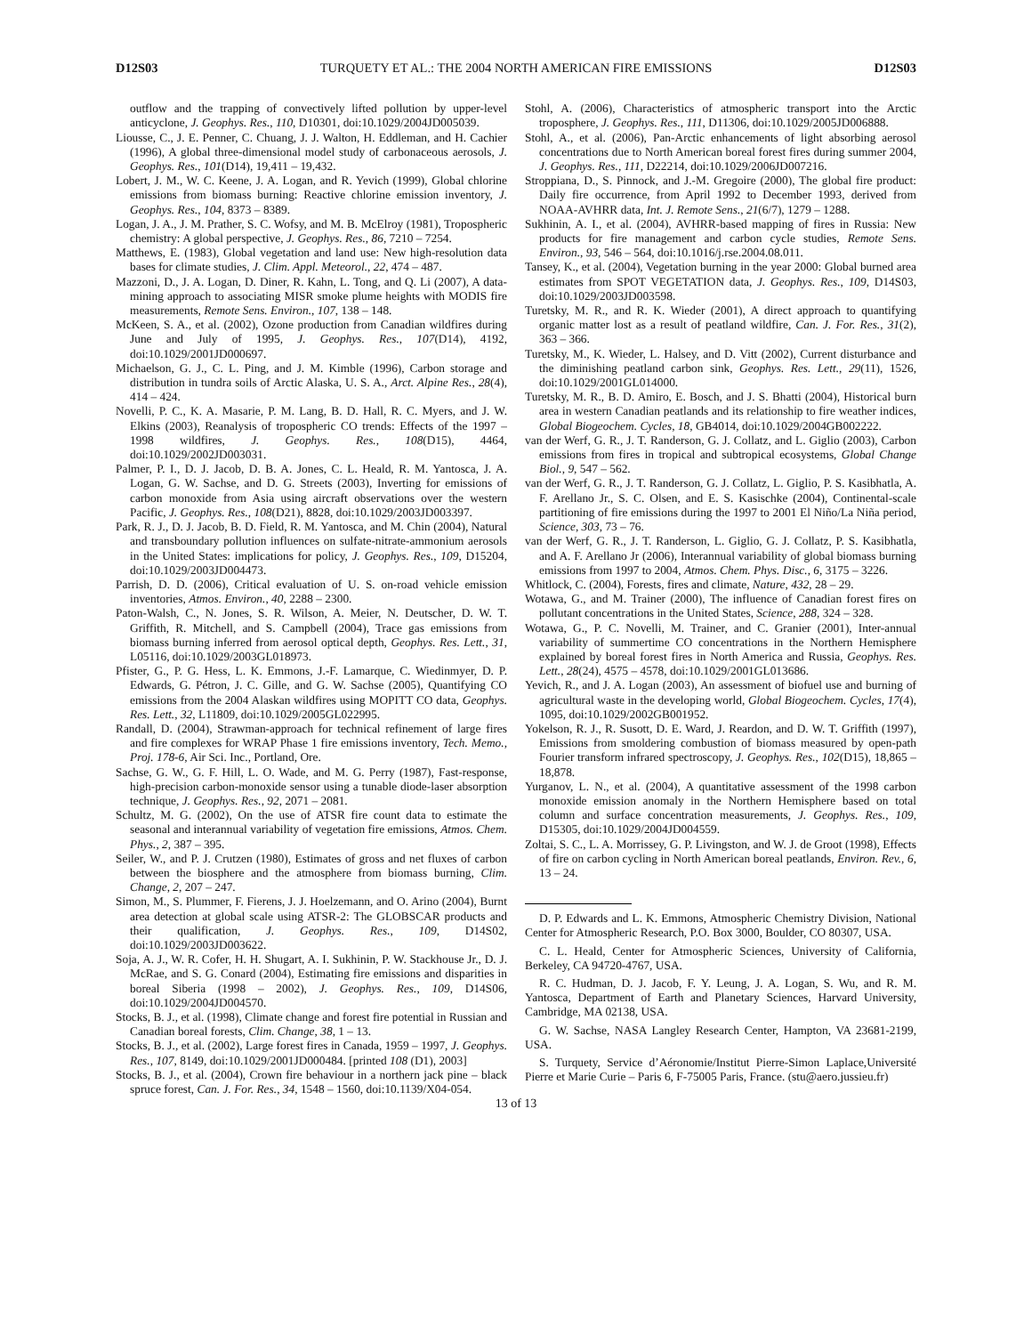D12S03 TURQUETY ET AL.: THE 2004 NORTH AMERICAN FIRE EMISSIONS D12S03
outflow and the trapping of convectively lifted pollution by upper-level anticyclone, J. Geophys. Res., 110, D10301, doi:10.1029/2004JD005039.
Liousse, C., J. E. Penner, C. Chuang, J. J. Walton, H. Eddleman, and H. Cachier (1996), A global three-dimensional model study of carbonaceous aerosols, J. Geophys. Res., 101(D14), 19,411 – 19,432.
Lobert, J. M., W. C. Keene, J. A. Logan, and R. Yevich (1999), Global chlorine emissions from biomass burning: Reactive chlorine emission inventory, J. Geophys. Res., 104, 8373 – 8389.
Logan, J. A., J. M. Prather, S. C. Wofsy, and M. B. McElroy (1981), Tropospheric chemistry: A global perspective, J. Geophys. Res., 86, 7210 – 7254.
Matthews, E. (1983), Global vegetation and land use: New high-resolution data bases for climate studies, J. Clim. Appl. Meteorol., 22, 474 – 487.
Mazzoni, D., J. A. Logan, D. Diner, R. Kahn, L. Tong, and Q. Li (2007), A data-mining approach to associating MISR smoke plume heights with MODIS fire measurements, Remote Sens. Environ., 107, 138 – 148.
McKeen, S. A., et al. (2002), Ozone production from Canadian wildfires during June and July of 1995, J. Geophys. Res., 107(D14), 4192, doi:10.1029/2001JD000697.
Michaelson, G. J., C. L. Ping, and J. M. Kimble (1996), Carbon storage and distribution in tundra soils of Arctic Alaska, U. S. A., Arct. Alpine Res., 28(4), 414 – 424.
Novelli, P. C., K. A. Masarie, P. M. Lang, B. D. Hall, R. C. Myers, and J. W. Elkins (2003), Reanalysis of tropospheric CO trends: Effects of the 1997 – 1998 wildfires, J. Geophys. Res., 108(D15), 4464, doi:10.1029/2002JD003031.
Palmer, P. I., D. J. Jacob, D. B. A. Jones, C. L. Heald, R. M. Yantosca, J. A. Logan, G. W. Sachse, and D. G. Streets (2003), Inverting for emissions of carbon monoxide from Asia using aircraft observations over the western Pacific, J. Geophys. Res., 108(D21), 8828, doi:10.1029/2003JD003397.
Park, R. J., D. J. Jacob, B. D. Field, R. M. Yantosca, and M. Chin (2004), Natural and transboundary pollution influences on sulfate-nitrate-ammonium aerosols in the United States: implications for policy, J. Geophys. Res., 109, D15204, doi:10.1029/2003JD004473.
Parrish, D. D. (2006), Critical evaluation of U. S. on-road vehicle emission inventories, Atmos. Environ., 40, 2288 – 2300.
Paton-Walsh, C., N. Jones, S. R. Wilson, A. Meier, N. Deutscher, D. W. T. Griffith, R. Mitchell, and S. Campbell (2004), Trace gas emissions from biomass burning inferred from aerosol optical depth, Geophys. Res. Lett., 31, L05116, doi:10.1029/2003GL018973.
Pfister, G., P. G. Hess, L. K. Emmons, J.-F. Lamarque, C. Wiedinmyer, D. P. Edwards, G. Pétron, J. C. Gille, and G. W. Sachse (2005), Quantifying CO emissions from the 2004 Alaskan wildfires using MOPITT CO data, Geophys. Res. Lett., 32, L11809, doi:10.1029/2005GL022995.
Randall, D. (2004), Strawman-approach for technical refinement of large fires and fire complexes for WRAP Phase 1 fire emissions inventory, Tech. Memo., Proj. 178-6, Air Sci. Inc., Portland, Ore.
Sachse, G. W., G. F. Hill, L. O. Wade, and M. G. Perry (1987), Fast-response, high-precision carbon-monoxide sensor using a tunable diode-laser absorption technique, J. Geophys. Res., 92, 2071 – 2081.
Schultz, M. G. (2002), On the use of ATSR fire count data to estimate the seasonal and interannual variability of vegetation fire emissions, Atmos. Chem. Phys., 2, 387 – 395.
Seiler, W., and P. J. Crutzen (1980), Estimates of gross and net fluxes of carbon between the biosphere and the atmosphere from biomass burning, Clim. Change, 2, 207 – 247.
Simon, M., S. Plummer, F. Fierens, J. J. Hoelzemann, and O. Arino (2004), Burnt area detection at global scale using ATSR-2: The GLOBSCAR products and their qualification, J. Geophys. Res., 109, D14S02, doi:10.1029/2003JD003622.
Soja, A. J., W. R. Cofer, H. H. Shugart, A. I. Sukhinin, P. W. Stackhouse Jr., D. J. McRae, and S. G. Conard (2004), Estimating fire emissions and disparities in boreal Siberia (1998 – 2002), J. Geophys. Res., 109, D14S06, doi:10.1029/2004JD004570.
Stocks, B. J., et al. (1998), Climate change and forest fire potential in Russian and Canadian boreal forests, Clim. Change, 38, 1 – 13.
Stocks, B. J., et al. (2002), Large forest fires in Canada, 1959 – 1997, J. Geophys. Res., 107, 8149, doi:10.1029/2001JD000484. [printed 108 (D1), 2003]
Stocks, B. J., et al. (2004), Crown fire behaviour in a northern jack pine – black spruce forest, Can. J. For. Res., 34, 1548 – 1560, doi:10.1139/X04-054.
Stohl, A. (2006), Characteristics of atmospheric transport into the Arctic troposphere, J. Geophys. Res., 111, D11306, doi:10.1029/2005JD006888.
Stohl, A., et al. (2006), Pan-Arctic enhancements of light absorbing aerosol concentrations due to North American boreal forest fires during summer 2004, J. Geophys. Res., 111, D22214, doi:10.1029/2006JD007216.
Stroppiana, D., S. Pinnock, and J.-M. Gregoire (2000), The global fire product: Daily fire occurrence, from April 1992 to December 1993, derived from NOAA-AVHRR data, Int. J. Remote Sens., 21(6/7), 1279 – 1288.
Sukhinin, A. I., et al. (2004), AVHRR-based mapping of fires in Russia: New products for fire management and carbon cycle studies, Remote Sens. Environ., 93, 546 – 564, doi:10.1016/j.rse.2004.08.011.
Tansey, K., et al. (2004), Vegetation burning in the year 2000: Global burned area estimates from SPOT VEGETATION data, J. Geophys. Res., 109, D14S03, doi:10.1029/2003JD003598.
Turetsky, M. R., and R. K. Wieder (2001), A direct approach to quantifying organic matter lost as a result of peatland wildfire, Can. J. For. Res., 31(2), 363 – 366.
Turetsky, M., K. Wieder, L. Halsey, and D. Vitt (2002), Current disturbance and the diminishing peatland carbon sink, Geophys. Res. Lett., 29(11), 1526, doi:10.1029/2001GL014000.
Turetsky, M. R., B. D. Amiro, E. Bosch, and J. S. Bhatti (2004), Historical burn area in western Canadian peatlands and its relationship to fire weather indices, Global Biogeochem. Cycles, 18, GB4014, doi:10.1029/2004GB002222.
van der Werf, G. R., J. T. Randerson, G. J. Collatz, and L. Giglio (2003), Carbon emissions from fires in tropical and subtropical ecosystems, Global Change Biol., 9, 547 – 562.
van der Werf, G. R., J. T. Randerson, G. J. Collatz, L. Giglio, P. S. Kasibhatla, A. F. Arellano Jr., S. C. Olsen, and E. S. Kasischke (2004), Continental-scale partitioning of fire emissions during the 1997 to 2001 El Niño/La Niña period, Science, 303, 73 – 76.
van der Werf, G. R., J. T. Randerson, L. Giglio, G. J. Collatz, P. S. Kasibhatla, and A. F. Arellano Jr (2006), Interannual variability of global biomass burning emissions from 1997 to 2004, Atmos. Chem. Phys. Disc., 6, 3175 – 3226.
Whitlock, C. (2004), Forests, fires and climate, Nature, 432, 28 – 29.
Wotawa, G., and M. Trainer (2000), The influence of Canadian forest fires on pollutant concentrations in the United States, Science, 288, 324 – 328.
Wotawa, G., P. C. Novelli, M. Trainer, and C. Granier (2001), Inter-annual variability of summertime CO concentrations in the Northern Hemisphere explained by boreal forest fires in North America and Russia, Geophys. Res. Lett., 28(24), 4575 – 4578, doi:10.1029/2001GL013686.
Yevich, R., and J. A. Logan (2003), An assessment of biofuel use and burning of agricultural waste in the developing world, Global Biogeochem. Cycles, 17(4), 1095, doi:10.1029/2002GB001952.
Yokelson, R. J., R. Susott, D. E. Ward, J. Reardon, and D. W. T. Griffith (1997), Emissions from smoldering combustion of biomass measured by open-path Fourier transform infrared spectroscopy, J. Geophys. Res., 102(D15), 18,865 – 18,878.
Yurganov, L. N., et al. (2004), A quantitative assessment of the 1998 carbon monoxide emission anomaly in the Northern Hemisphere based on total column and surface concentration measurements, J. Geophys. Res., 109, D15305, doi:10.1029/2004JD004559.
Zoltai, S. C., L. A. Morrissey, G. P. Livingston, and W. J. de Groot (1998), Effects of fire on carbon cycling in North American boreal peatlands, Environ. Rev., 6, 13 – 24.
D. P. Edwards and L. K. Emmons, Atmospheric Chemistry Division, National Center for Atmospheric Research, P.O. Box 3000, Boulder, CO 80307, USA.
C. L. Heald, Center for Atmospheric Sciences, University of California, Berkeley, CA 94720-4767, USA.
R. C. Hudman, D. J. Jacob, F. Y. Leung, J. A. Logan, S. Wu, and R. M. Yantosca, Department of Earth and Planetary Sciences, Harvard University, Cambridge, MA 02138, USA.
G. W. Sachse, NASA Langley Research Center, Hampton, VA 23681-2199, USA.
S. Turquety, Service d’Aéronomie/Institut Pierre-Simon Laplace,Université Pierre et Marie Curie – Paris 6, F-75005 Paris, France. (stu@aero.jussieu.fr)
13 of 13